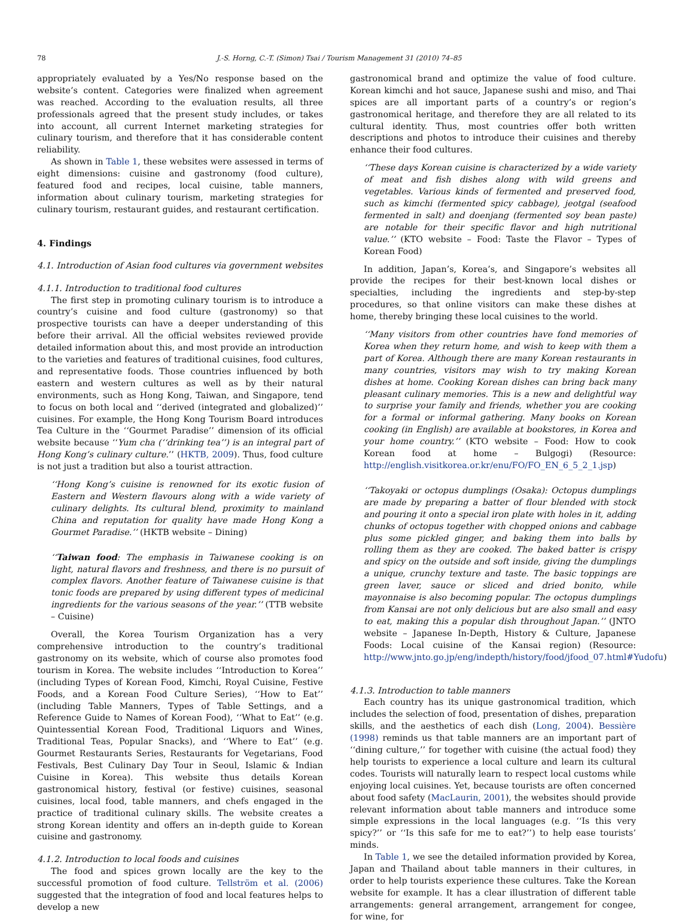78 J.-S. Horng, C.-T. (Simon) Tsai / Tourism Management 31 (2010) 74–85
appropriately evaluated by a Yes/No response based on the website’s content. Categories were finalized when agreement was reached. According to the evaluation results, all three professionals agreed that the present study includes, or takes into account, all current Internet marketing strategies for culinary tourism, and therefore that it has considerable content reliability.
As shown in Table 1, these websites were assessed in terms of eight dimensions: cuisine and gastronomy (food culture), featured food and recipes, local cuisine, table manners, information about culinary tourism, marketing strategies for culinary tourism, restaurant guides, and restaurant certification.
4. Findings
4.1. Introduction of Asian food cultures via government websites
4.1.1. Introduction to traditional food cultures
The first step in promoting culinary tourism is to introduce a country’s cuisine and food culture (gastronomy) so that prospective tourists can have a deeper understanding of this before their arrival. All the official websites reviewed provide detailed information about this, and most provide an introduction to the varieties and features of traditional cuisines, food cultures, and representative foods. Those countries influenced by both eastern and western cultures as well as by their natural environments, such as Hong Kong, Taiwan, and Singapore, tend to focus on both local and ‘‘derived (integrated and globalized)’’ cuisines. For example, the Hong Kong Tourism Board introduces Tea Culture in the ‘‘Gourmet Paradise’’ dimension of its official website because ‘‘Yum cha (‘‘drinking tea’’) is an integral part of Hong Kong’s culinary culture.’’ (HKTB, 2009). Thus, food culture is not just a tradition but also a tourist attraction.
‘‘Hong Kong’s cuisine is renowned for its exotic fusion of Eastern and Western flavours along with a wide variety of culinary delights. Its cultural blend, proximity to mainland China and reputation for quality have made Hong Kong a Gourmet Paradise.’’ (HKTB website – Dining)
‘‘Taiwan food: The emphasis in Taiwanese cooking is on light, natural flavors and freshness, and there is no pursuit of complex flavors. Another feature of Taiwanese cuisine is that tonic foods are prepared by using different types of medicinal ingredients for the various seasons of the year.’’ (TTB website – Cuisine)
Overall, the Korea Tourism Organization has a very comprehensive introduction to the country’s traditional gastronomy on its website, which of course also promotes food tourism in Korea. The website includes ‘‘Introduction to Korea’’ (including Types of Korean Food, Kimchi, Royal Cuisine, Festive Foods, and a Korean Food Culture Series), ‘‘How to Eat’’ (including Table Manners, Types of Table Settings, and a Reference Guide to Names of Korean Food), ‘‘What to Eat’’ (e.g. Quintessential Korean Food, Traditional Liquors and Wines, Traditional Teas, Popular Snacks), and ‘‘Where to Eat’’ (e.g. Gourmet Restaurants Series, Restaurants for Vegetarians, Food Festivals, Best Culinary Day Tour in Seoul, Islamic & Indian Cuisine in Korea). This website thus details Korean gastronomical history, festival (or festive) cuisines, seasonal cuisines, local food, table manners, and chefs engaged in the practice of traditional culinary skills. The website creates a strong Korean identity and offers an in-depth guide to Korean cuisine and gastronomy.
4.1.2. Introduction to local foods and cuisines
The food and spices grown locally are the key to the successful promotion of food culture. Tellström et al. (2006) suggested that the integration of food and local features helps to develop a new
gastronomical brand and optimize the value of food culture. Korean kimchi and hot sauce, Japanese sushi and miso, and Thai spices are all important parts of a country’s or region’s gastronomical heritage, and therefore they are all related to its cultural identity. Thus, most countries offer both written descriptions and photos to introduce their cuisines and thereby enhance their food cultures.
‘‘These days Korean cuisine is characterized by a wide variety of meat and fish dishes along with wild greens and vegetables. Various kinds of fermented and preserved food, such as kimchi (fermented spicy cabbage), jeotgal (seafood fermented in salt) and doenjang (fermented soy bean paste) are notable for their specific flavor and high nutritional value.’’ (KTO website – Food: Taste the Flavor – Types of Korean Food)
In addition, Japan’s, Korea’s, and Singapore’s websites all provide the recipes for their best-known local dishes or specialties, including the ingredients and step-by-step procedures, so that online visitors can make these dishes at home, thereby bringing these local cuisines to the world.
‘‘Many visitors from other countries have fond memories of Korea when they return home, and wish to keep with them a part of Korea. Although there are many Korean restaurants in many countries, visitors may wish to try making Korean dishes at home. Cooking Korean dishes can bring back many pleasant culinary memories. This is a new and delightful way to surprise your family and friends, whether you are cooking for a formal or informal gathering. Many books on Korean cooking (in English) are available at bookstores, in Korea and your home country.’’ (KTO website – Food: How to cook Korean food at home – Bulgogi) (Resource: http://english.visitkorea.or.kr/enu/FO/FO_EN_6_5_2_1.jsp)
‘‘Takoyaki or octopus dumplings (Osaka): Octopus dumplings are made by preparing a batter of flour blended with stock and pouring it onto a special iron plate with holes in it, adding chunks of octopus together with chopped onions and cabbage plus some pickled ginger, and baking them into balls by rolling them as they are cooked. The baked batter is crispy and spicy on the outside and soft inside, giving the dumplings a unique, crunchy texture and taste. The basic toppings are green laver, sauce or sliced and dried bonito, while mayonnaise is also becoming popular. The octopus dumplings from Kansai are not only delicious but are also small and easy to eat, making this a popular dish throughout Japan.’’ (JNTO website – Japanese In-Depth, History & Culture, Japanese Foods: Local cuisine of the Kansai region) (Resource: http://www.jnto.go.jp/eng/indepth/history/food/jfood_07.html#Yudofu)
4.1.3. Introduction to table manners
Each country has its unique gastronomical tradition, which includes the selection of food, presentation of dishes, preparation skills, and the aesthetics of each dish (Long, 2004). Bessière (1998) reminds us that table manners are an important part of ‘‘dining culture,’’ for together with cuisine (the actual food) they help tourists to experience a local culture and learn its cultural codes. Tourists will naturally learn to respect local customs while enjoying local cuisines. Yet, because tourists are often concerned about food safety (MacLaurin, 2001), the websites should provide relevant information about table manners and introduce some simple expressions in the local languages (e.g. ‘‘Is this very spicy?’’ or ‘‘Is this safe for me to eat?’’) to help ease tourists’ minds.
In Table 1, we see the detailed information provided by Korea, Japan and Thailand about table manners in their cultures, in order to help tourists experience these cultures. Take the Korean website for example. It has a clear illustration of different table arrangements: general arrangement, arrangement for congee, for wine, for